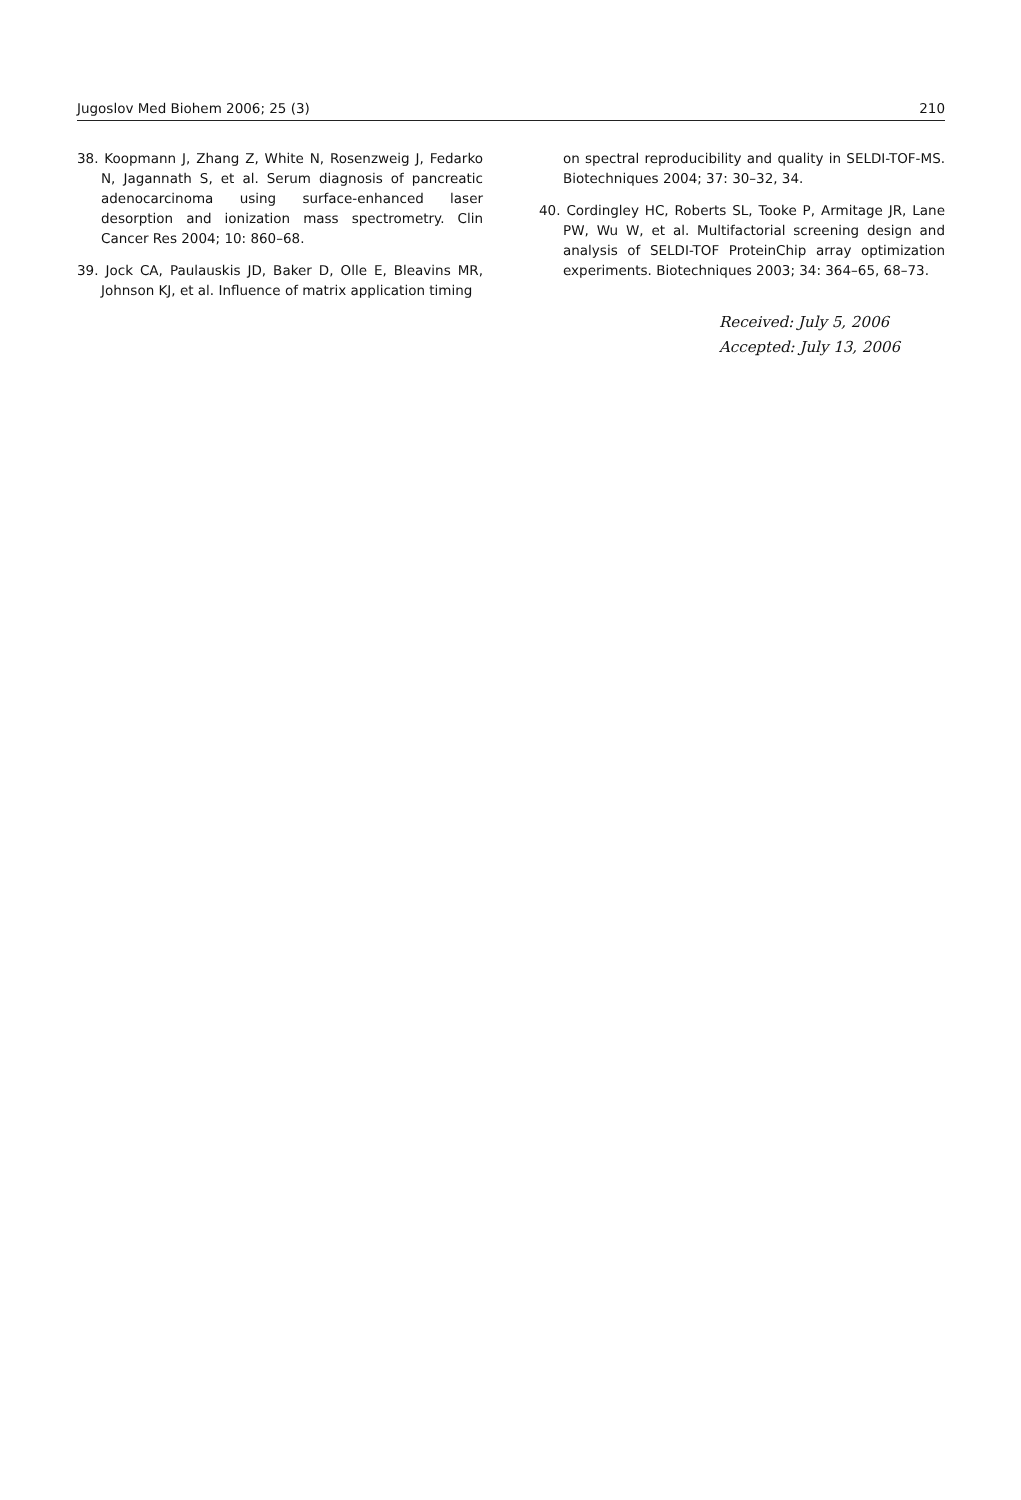Jugoslov Med Biohem 2006; 25 (3) 210
38. Koopmann J, Zhang Z, White N, Rosenzweig J, Fedarko N, Jagannath S, et al. Serum diagnosis of pancreatic adenocarcinoma using surface-enhanced laser desorption and ionization mass spectrometry. Clin Cancer Res 2004; 10: 860–68.
39. Jock CA, Paulauskis JD, Baker D, Olle E, Bleavins MR, Johnson KJ, et al. Influence of matrix application timing
on spectral reproducibility and quality in SELDI-TOF-MS. Biotechniques 2004; 37: 30–32, 34.
40. Cordingley HC, Roberts SL, Tooke P, Armitage JR, Lane PW, Wu W, et al. Multifactorial screening design and analysis of SELDI-TOF ProteinChip array optimization experiments. Biotechniques 2003; 34: 364–65, 68–73.
Received: July 5, 2006
Accepted: July 13, 2006